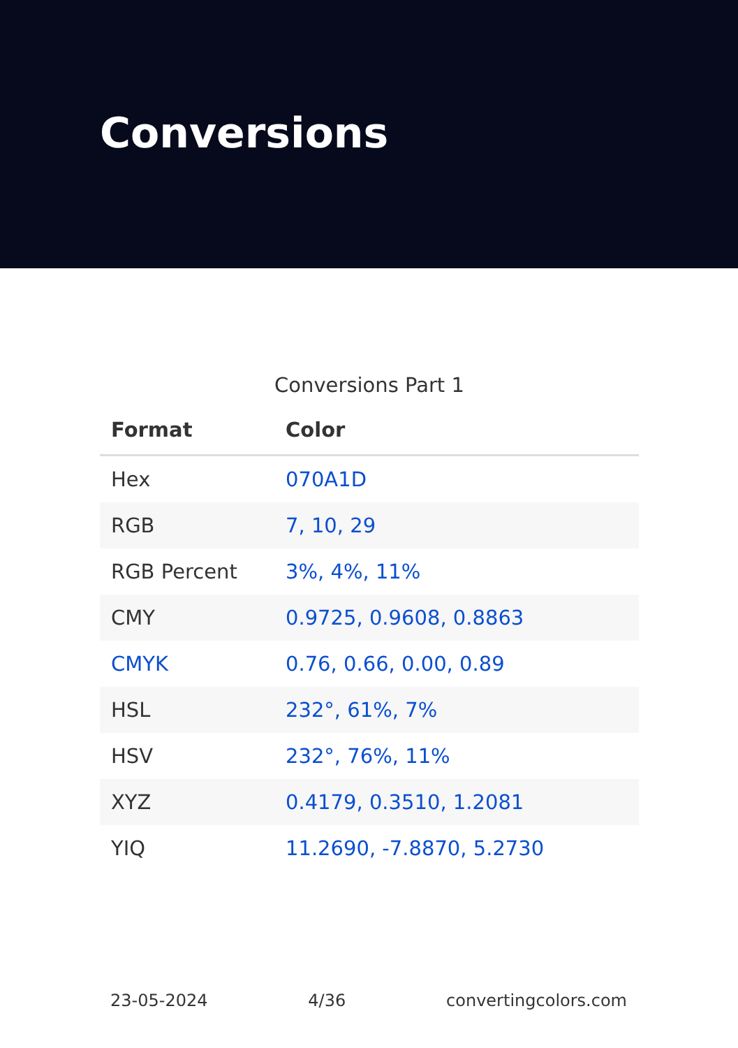Conversions
Conversions Part 1
| Format | Color |
| --- | --- |
| Hex | 070A1D |
| RGB | 7, 10, 29 |
| RGB Percent | 3%, 4%, 11% |
| CMY | 0.9725, 0.9608, 0.8863 |
| CMYK | 0.76, 0.66, 0.00, 0.89 |
| HSL | 232°, 61%, 7% |
| HSV | 232°, 76%, 11% |
| XYZ | 0.4179, 0.3510, 1.2081 |
| YIQ | 11.2690, -7.8870, 5.2730 |
23-05-2024 4/36 convertingcolors.com